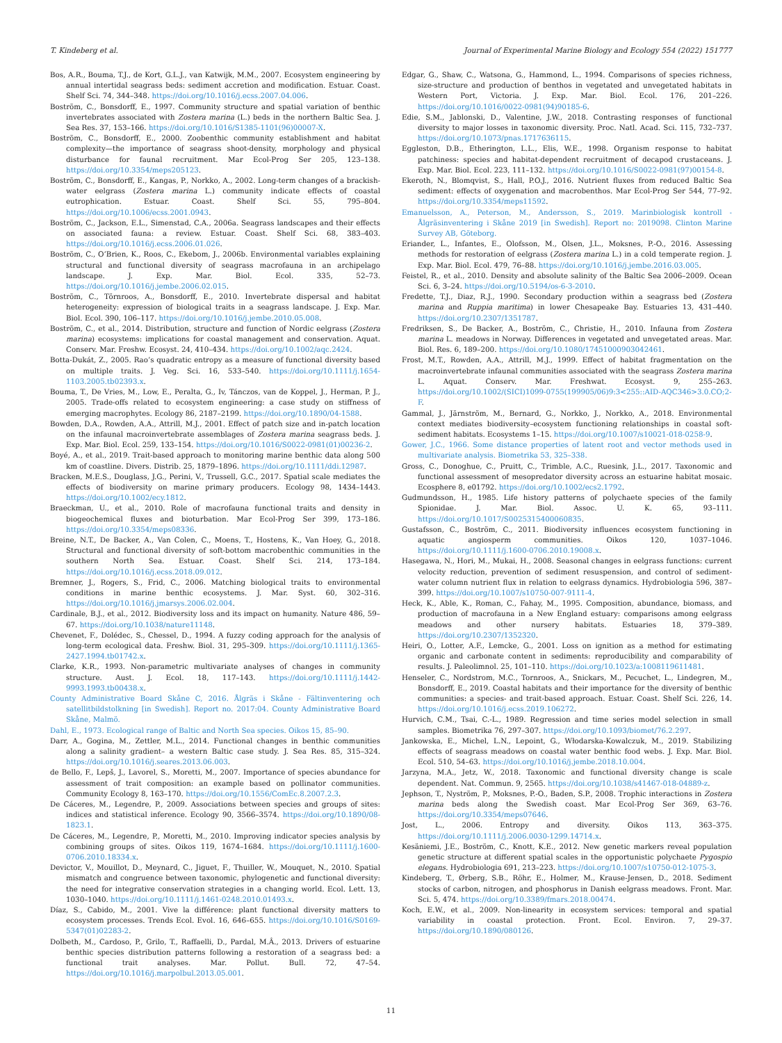T. Kindeberg et al. Journal of Experimental Marine Biology and Ecology 554 (2022) 151777
Bos, A.R., Bouma, T.J., de Kort, G.L.J., van Katwijk, M.M., 2007. Ecosystem engineering by annual intertidal seagrass beds: sediment accretion and modification. Estuar. Coast. Shelf Sci. 74, 344–348. https://doi.org/10.1016/j.ecss.2007.04.006.
Boström, C., Bonsdorff, E., 1997. Community structure and spatial variation of benthic invertebrates associated with Zostera marina (L.) beds in the northern Baltic Sea. J. Sea Res. 37, 153–166. https://doi.org/10.1016/S1385-1101(96)00007-X.
Boström, C., Bonsdorff, E., 2000. Zoobenthic community establishment and habitat complexity—the importance of seagrass shoot-density, morphology and physical disturbance for faunal recruitment. Mar Ecol-Prog Ser 205, 123–138. https://doi.org/10.3354/meps205123.
Boström, C., Bonsdorff, E., Kangas, P., Norkko, A., 2002. Long-term changes of a brackish-water eelgrass (Zostera marina L.) community indicate effects of coastal eutrophication. Estuar. Coast. Shelf Sci. 55, 795–804. https://doi.org/10.1006/ecss.2001.0943.
Boström, C., Jackson, E.L., Simenstad, C.A., 2006a. Seagrass landscapes and their effects on associated fauna: a review. Estuar. Coast. Shelf Sci. 68, 383–403. https://doi.org/10.1016/j.ecss.2006.01.026.
Boström, C., O’Brien, K., Roos, C., Ekebom, J., 2006b. Environmental variables explaining structural and functional diversity of seagrass macrofauna in an archipelago landscape. J. Exp. Mar. Biol. Ecol. 335, 52–73. https://doi.org/10.1016/j.jembe.2006.02.015.
Boström, C., Törnroos, A., Bonsdorff, E., 2010. Invertebrate dispersal and habitat heterogeneity: expression of biological traits in a seagrass landscape. J. Exp. Mar. Biol. Ecol. 390, 106–117. https://doi.org/10.1016/j.jembe.2010.05.008.
Boström, C., et al., 2014. Distribution, structure and function of Nordic eelgrass (Zostera marina) ecosystems: implications for coastal management and conservation. Aquat. Conserv. Mar. Freshw. Ecosyst. 24, 410–434. https://doi.org/10.1002/aqc.2424.
Botta-Dukát, Z., 2005. Rao’s quadratic entropy as a measure of functional diversity based on multiple traits. J. Veg. Sci. 16, 533–540. https://doi.org/10.1111/j.1654-1103.2005.tb02393.x.
Bouma, T., De Vries, M., Low, E., Peralta, G., Iv, Tánczos, van de Koppel, J., Herman, P. J., 2005. Trade-offs related to ecosystem engineering: a case study on stiffness of emerging macrophytes. Ecology 86, 2187–2199. https://doi.org/10.1890/04-1588.
Bowden, D.A., Rowden, A.A., Attrill, M.J., 2001. Effect of patch size and in-patch location on the infaunal macroinvertebrate assemblages of Zostera marina seagrass beds. J. Exp. Mar. Biol. Ecol. 259, 133–154. https://doi.org/10.1016/S0022-0981(01)00236-2.
Boyé, A., et al., 2019. Trait-based approach to monitoring marine benthic data along 500 km of coastline. Divers. Distrib. 25, 1879–1896. https://doi.org/10.1111/ddi.12987.
Bracken, M.E.S., Douglass, J.G., Perini, V., Trussell, G.C., 2017. Spatial scale mediates the effects of biodiversity on marine primary producers. Ecology 98, 1434–1443. https://doi.org/10.1002/ecy.1812.
Braeckman, U., et al., 2010. Role of macrofauna functional traits and density in biogeochemical fluxes and bioturbation. Mar Ecol-Prog Ser 399, 173–186. https://doi.org/10.3354/meps08336.
Breine, N.T., De Backer, A., Van Colen, C., Moens, T., Hostens, K., Van Hoey, G., 2018. Structural and functional diversity of soft-bottom macrobenthic communities in the southern North Sea. Estuar. Coast. Shelf Sci. 214, 173–184. https://doi.org/10.1016/j.ecss.2018.09.012.
Bremner, J., Rogers, S., Frid, C., 2006. Matching biological traits to environmental conditions in marine benthic ecosystems. J. Mar. Syst. 60, 302–316. https://doi.org/10.1016/j.jmarsys.2006.02.004.
Cardinale, B.J., et al., 2012. Biodiversity loss and its impact on humanity. Nature 486, 59–67. https://doi.org/10.1038/nature11148.
Chevenet, F., Dolédec, S., Chessel, D., 1994. A fuzzy coding approach for the analysis of long-term ecological data. Freshw. Biol. 31, 295–309. https://doi.org/10.1111/j.1365-2427.1994.tb01742.x.
Clarke, K.R., 1993. Non-parametric multivariate analyses of changes in community structure. Aust. J. Ecol. 18, 117–143. https://doi.org/10.1111/j.1442-9993.1993.tb00438.x.
County Administrative Board Skåne C, 2016. Ålgräs i Skåne - Fältinventering och satellitbildstolkning [in Swedish]. Report no. 2017:04. County Administrative Board Skåne, Malmö.
Dahl, E., 1973. Ecological range of Baltic and North Sea species. Oikos 15, 85–90.
Darr, A., Gogina, M., Zettler, M.L., 2014. Functional changes in benthic communities along a salinity gradient– a western Baltic case study. J. Sea Res. 85, 315–324. https://doi.org/10.1016/j.seares.2013.06.003.
de Bello, F., Lepš, J., Lavorel, S., Moretti, M., 2007. Importance of species abundance for assessment of trait composition: an example based on pollinator communities. Community Ecology 8, 163–170. https://doi.org/10.1556/ComEc.8.2007.2.3.
De Cáceres, M., Legendre, P., 2009. Associations between species and groups of sites: indices and statistical inference. Ecology 90, 3566–3574. https://doi.org/10.1890/08-1823.1.
De Cáceres, M., Legendre, P., Moretti, M., 2010. Improving indicator species analysis by combining groups of sites. Oikos 119, 1674–1684. https://doi.org/10.1111/j.1600-0706.2010.18334.x.
Devictor, V., Mouillot, D., Meynard, C., Jiguet, F., Thuiller, W., Mouquet, N., 2010. Spatial mismatch and congruence between taxonomic, phylogenetic and functional diversity: the need for integrative conservation strategies in a changing world. Ecol. Lett. 13, 1030–1040. https://doi.org/10.1111/j.1461-0248.2010.01493.x.
Díaz, S., Cabido, M., 2001. Vive la différence: plant functional diversity matters to ecosystem processes. Trends Ecol. Evol. 16, 646–655. https://doi.org/10.1016/S0169-5347(01)02283-2.
Dolbeth, M., Cardoso, P., Grilo, T., Raffaelli, D., Pardal, M.Â., 2013. Drivers of estuarine benthic species distribution patterns following a restoration of a seagrass bed: a functional trait analyses. Mar. Pollut. Bull. 72, 47–54. https://doi.org/10.1016/j.marpolbul.2013.05.001.
Edgar, G., Shaw, C., Watsona, G., Hammond, L., 1994. Comparisons of species richness, size-structure and production of benthos in vegetated and unvegetated habitats in Western Port, Victoria. J. Exp. Mar. Biol. Ecol. 176, 201–226. https://doi.org/10.1016/0022-0981(94)90185-6.
Edie, S.M., Jablonski, D., Valentine, J.W., 2018. Contrasting responses of functional diversity to major losses in taxonomic diversity. Proc. Natl. Acad. Sci. 115, 732–737. https://doi.org/10.1073/pnas.1717636115.
Eggleston, D.B., Etherington, L.L., Elis, W.E., 1998. Organism response to habitat patchiness: species and habitat-dependent recruitment of decapod crustaceans. J. Exp. Mar. Biol. Ecol. 223, 111–132. https://doi.org/10.1016/S0022-0981(97)00154-8.
Ekeroth, N., Blomqvist, S., Hall, P.O.J., 2016. Nutrient fluxes from reduced Baltic Sea sediment: effects of oxygenation and macrobenthos. Mar Ecol-Prog Ser 544, 77–92. https://doi.org/10.3354/meps11592.
Emanuelsson, A., Peterson, M., Andersson, S., 2019. Marinbiologisk kontroll - Ålgräsinventering i Skåne 2019 [in Swedish]. Report no: 2019098. Clinton Marine Survey AB, Göteborg.
Eriander, L., Infantes, E., Olofsson, M., Olsen, J.L., Moksnes, P.-O., 2016. Assessing methods for restoration of eelgrass (Zostera marina L.) in a cold temperate region. J. Exp. Mar. Biol. Ecol. 479, 76–88. https://doi.org/10.1016/j.jembe.2016.03.005.
Feistel, R., et al., 2010. Density and absolute salinity of the Baltic Sea 2006–2009. Ocean Sci. 6, 3–24. https://doi.org/10.5194/os-6-3-2010.
Fredette, T.J., Diaz, R.J., 1990. Secondary production within a seagrass bed (Zostera marina and Ruppia maritima) in lower Chesapeake Bay. Estuaries 13, 431–440. https://doi.org/10.2307/1351787.
Fredriksen, S., De Backer, A., Boström, C., Christie, H., 2010. Infauna from Zostera marina L. meadows in Norway. Differences in vegetated and unvegetated areas. Mar. Biol. Res. 6, 189–200. https://doi.org/10.1080/17451000903042461.
Frost, M.T., Rowden, A.A., Attrill, M.J., 1999. Effect of habitat fragmentation on the macroinvertebrate infaunal communities associated with the seagrass Zostera marina L. Aquat. Conserv. Mar. Freshwat. Ecosyst. 9, 255–263. https://doi.org/10.1002/(SICI)1099-0755(199905/06)9:3<255::AID-AQC346>3.0.CO;2-F.
Gammal, J., Järnström, M., Bernard, G., Norkko, J., Norkko, A., 2018. Environmental context mediates biodiversity–ecosystem functioning relationships in coastal soft-sediment habitats. Ecosystems 1–15. https://doi.org/10.1007/s10021-018-0258-9.
Gower, J.C., 1966. Some distance properties of latent root and vector methods used in multivariate analysis. Biometrika 53, 325–338.
Gross, C., Donoghue, C., Pruitt, C., Trimble, A.C., Ruesink, J.L., 2017. Taxonomic and functional assessment of mesopredator diversity across an estuarine habitat mosaic. Ecosphere 8, e01792. https://doi.org/10.1002/ecs2.1792.
Gudmundsson, H., 1985. Life history patterns of polychaete species of the family Spionidae. J. Mar. Biol. Assoc. U. K. 65, 93–111. https://doi.org/10.1017/S0025315400060835.
Gustafsson, C., Boström, C., 2011. Biodiversity influences ecosystem functioning in aquatic angiosperm communities. Oikos 120, 1037–1046. https://doi.org/10.1111/j.1600-0706.2010.19008.x.
Hasegawa, N., Hori, M., Mukai, H., 2008. Seasonal changes in eelgrass functions: current velocity reduction, prevention of sediment resuspension, and control of sediment-water column nutrient flux in relation to eelgrass dynamics. Hydrobiologia 596, 387–399. https://doi.org/10.1007/s10750-007-9111-4.
Heck, K., Able, K., Roman, C., Fahay, M., 1995. Composition, abundance, biomass, and production of macrofauna in a New England estuary: comparisons among eelgrass meadows and other nursery habitats. Estuaries 18, 379–389. https://doi.org/10.2307/1352320.
Heiri, O., Lotter, A.F., Lemcke, G., 2001. Loss on ignition as a method for estimating organic and carbonate content in sediments: reproducibility and comparability of results. J. Paleolimnol. 25, 101–110. https://doi.org/10.1023/a:1008119611481.
Henseler, C., Nordstrom, M.C., Tornroos, A., Snickars, M., Pecuchet, L., Lindegren, M., Bonsdorff, E., 2019. Coastal habitats and their importance for the diversity of benthic communities: a species- and trait-based approach. Estuar. Coast. Shelf Sci. 226, 14. https://doi.org/10.1016/j.ecss.2019.106272.
Hurvich, C.M., Tsai, C.-L., 1989. Regression and time series model selection in small samples. Biometrika 76, 297–307. https://doi.org/10.1093/biomet/76.2.297.
Jankowska, E., Michel, L.N., Lepoint, G., Włodarska-Kowalczuk, M., 2019. Stabilizing effects of seagrass meadows on coastal water benthic food webs. J. Exp. Mar. Biol. Ecol. 510, 54–63. https://doi.org/10.1016/j.jembe.2018.10.004.
Jarzyna, M.A., Jetz, W., 2018. Taxonomic and functional diversity change is scale dependent. Nat. Commun. 9, 2565. https://doi.org/10.1038/s41467-018-04889-z.
Jephson, T., Nyström, P., Moksnes, P.-O., Baden, S.P., 2008. Trophic interactions in Zostera marina beds along the Swedish coast. Mar Ecol-Prog Ser 369, 63–76. https://doi.org/10.3354/meps07646.
Jost, L., 2006. Entropy and diversity. Oikos 113, 363–375. https://doi.org/10.1111/j.2006.0030-1299.14714.x.
Kesäniemi, J.E., Boström, C., Knott, K.E., 2012. New genetic markers reveal population genetic structure at different spatial scales in the opportunistic polychaete Pygospio elegans. Hydrobiologia 691, 213–223. https://doi.org/10.1007/s10750-012-1075-3.
Kindeberg, T., Ørberg, S.B., Röhr, E., Holmer, M., Krause-Jensen, D., 2018. Sediment stocks of carbon, nitrogen, and phosphorus in Danish eelgrass meadows. Front. Mar. Sci. 5, 474. https://doi.org/10.3389/fmars.2018.00474.
Koch, E.W., et al., 2009. Non-linearity in ecosystem services: temporal and spatial variability in coastal protection. Front. Ecol. Environ. 7, 29–37. https://doi.org/10.1890/080126.
11